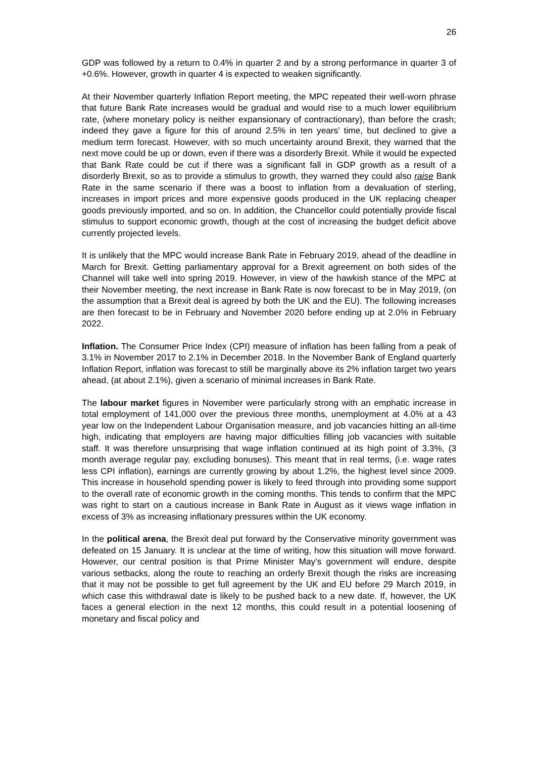26
GDP was followed by a return to 0.4% in quarter 2 and by a strong performance in quarter 3 of +0.6%. However, growth in quarter 4 is expected to weaken significantly.
At their November quarterly Inflation Report meeting, the MPC repeated their well-worn phrase that future Bank Rate increases would be gradual and would rise to a much lower equilibrium rate, (where monetary policy is neither expansionary of contractionary), than before the crash; indeed they gave a figure for this of around 2.5% in ten years’ time, but declined to give a medium term forecast. However, with so much uncertainty around Brexit, they warned that the next move could be up or down, even if there was a disorderly Brexit. While it would be expected that Bank Rate could be cut if there was a significant fall in GDP growth as a result of a disorderly Brexit, so as to provide a stimulus to growth, they warned they could also raise Bank Rate in the same scenario if there was a boost to inflation from a devaluation of sterling, increases in import prices and more expensive goods produced in the UK replacing cheaper goods previously imported, and so on. In addition, the Chancellor could potentially provide fiscal stimulus to support economic growth, though at the cost of increasing the budget deficit above currently projected levels.
It is unlikely that the MPC would increase Bank Rate in February 2019, ahead of the deadline in March for Brexit. Getting parliamentary approval for a Brexit agreement on both sides of the Channel will take well into spring 2019. However, in view of the hawkish stance of the MPC at their November meeting, the next increase in Bank Rate is now forecast to be in May 2019, (on the assumption that a Brexit deal is agreed by both the UK and the EU). The following increases are then forecast to be in February and November 2020 before ending up at 2.0% in February 2022.
Inflation. The Consumer Price Index (CPI) measure of inflation has been falling from a peak of 3.1% in November 2017 to 2.1% in December 2018. In the November Bank of England quarterly Inflation Report, inflation was forecast to still be marginally above its 2% inflation target two years ahead, (at about 2.1%), given a scenario of minimal increases in Bank Rate.
The labour market figures in November were particularly strong with an emphatic increase in total employment of 141,000 over the previous three months, unemployment at 4.0% at a 43 year low on the Independent Labour Organisation measure, and job vacancies hitting an all-time high, indicating that employers are having major difficulties filling job vacancies with suitable staff. It was therefore unsurprising that wage inflation continued at its high point of 3.3%, (3 month average regular pay, excluding bonuses). This meant that in real terms, (i.e. wage rates less CPI inflation), earnings are currently growing by about 1.2%, the highest level since 2009. This increase in household spending power is likely to feed through into providing some support to the overall rate of economic growth in the coming months. This tends to confirm that the MPC was right to start on a cautious increase in Bank Rate in August as it views wage inflation in excess of 3% as increasing inflationary pressures within the UK economy.
In the political arena, the Brexit deal put forward by the Conservative minority government was defeated on 15 January. It is unclear at the time of writing, how this situation will move forward. However, our central position is that Prime Minister May’s government will endure, despite various setbacks, along the route to reaching an orderly Brexit though the risks are increasing that it may not be possible to get full agreement by the UK and EU before 29 March 2019, in which case this withdrawal date is likely to be pushed back to a new date. If, however, the UK faces a general election in the next 12 months, this could result in a potential loosening of monetary and fiscal policy and